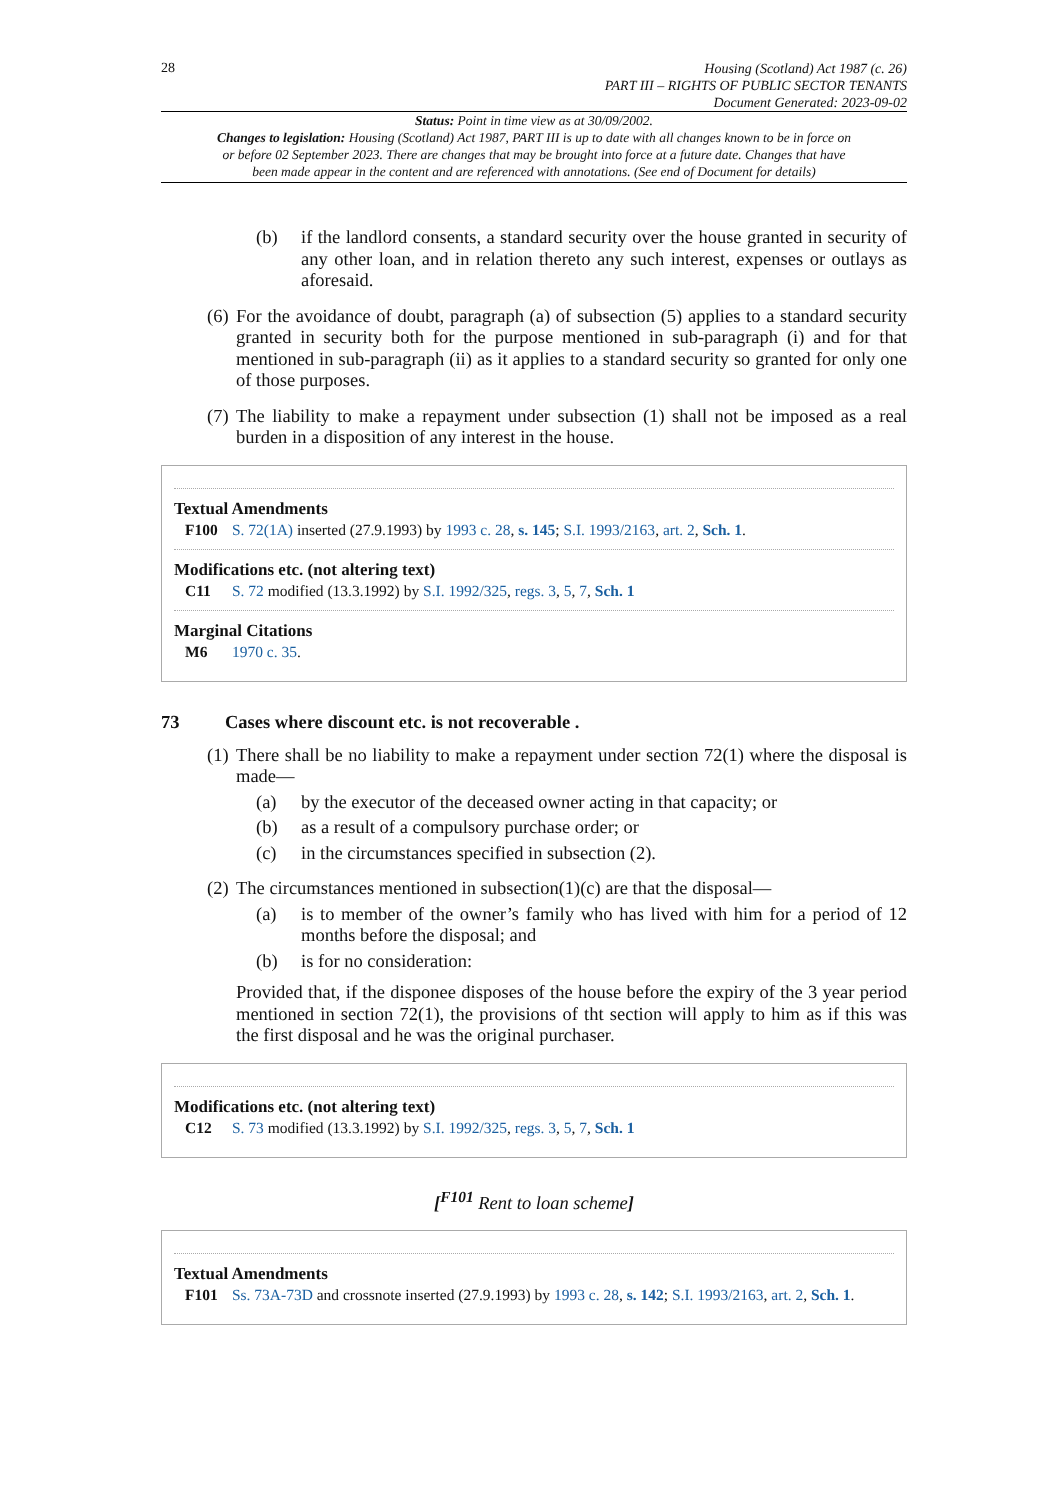28
Housing (Scotland) Act 1987 (c. 26)
PART III – RIGHTS OF PUBLIC SECTOR TENANTS
Document Generated: 2023-09-02
Status: Point in time view as at 30/09/2002.
Changes to legislation: Housing (Scotland) Act 1987, PART III is up to date with all changes known to be in force on or before 02 September 2023. There are changes that may be brought into force at a future date. Changes that have been made appear in the content and are referenced with annotations. (See end of Document for details)
(b) if the landlord consents, a standard security over the house granted in security of any other loan, and in relation thereto any such interest, expenses or outlays as aforesaid.
(6)
For the avoidance of doubt, paragraph (a) of subsection (5) applies to a standard security granted in security both for the purpose mentioned in sub-paragraph (i) and for that mentioned in sub-paragraph (ii) as it applies to a standard security so granted for only one of those purposes.
(7)
The liability to make a repayment under subsection (1) shall not be imposed as a real burden in a disposition of any interest in the house.
Textual Amendments
F100 S. 72(1A) inserted (27.9.1993) by 1993 c. 28, s. 145; S.I. 1993/2163, art. 2, Sch. 1.
Modifications etc. (not altering text)
C11 S. 72 modified (13.3.1992) by S.I. 1992/325, regs. 3, 5, 7, Sch. 1
Marginal Citations
M6 1970 c. 35.
73 Cases where discount etc. is not recoverable .
(1)
There shall be no liability to make a repayment under section 72(1) where the disposal is made—
(a) by the executor of the deceased owner acting in that capacity; or
(b) as a result of a compulsory purchase order; or
(c) in the circumstances specified in subsection (2).
(2)
The circumstances mentioned in subsection(1)(c) are that the disposal—
(a) is to member of the owner’s family who has lived with him for a period of 12 months before the disposal; and
(b) is for no consideration:
Provided that, if the disponee disposes of the house before the expiry of the 3 year period mentioned in section 72(1), the provisions of tht section will apply to him as if this was the first disposal and he was the original purchaser.
Modifications etc. (not altering text)
C12 S. 73 modified (13.3.1992) by S.I. 1992/325, regs. 3, 5, 7, Sch. 1
[<sup>F101</sup> Rent to loan scheme]
Textual Amendments
F101 Ss. 73A-73D and crossnote inserted (27.9.1993) by 1993 c. 28, s. 142; S.I. 1993/2163, art. 2, Sch. 1.